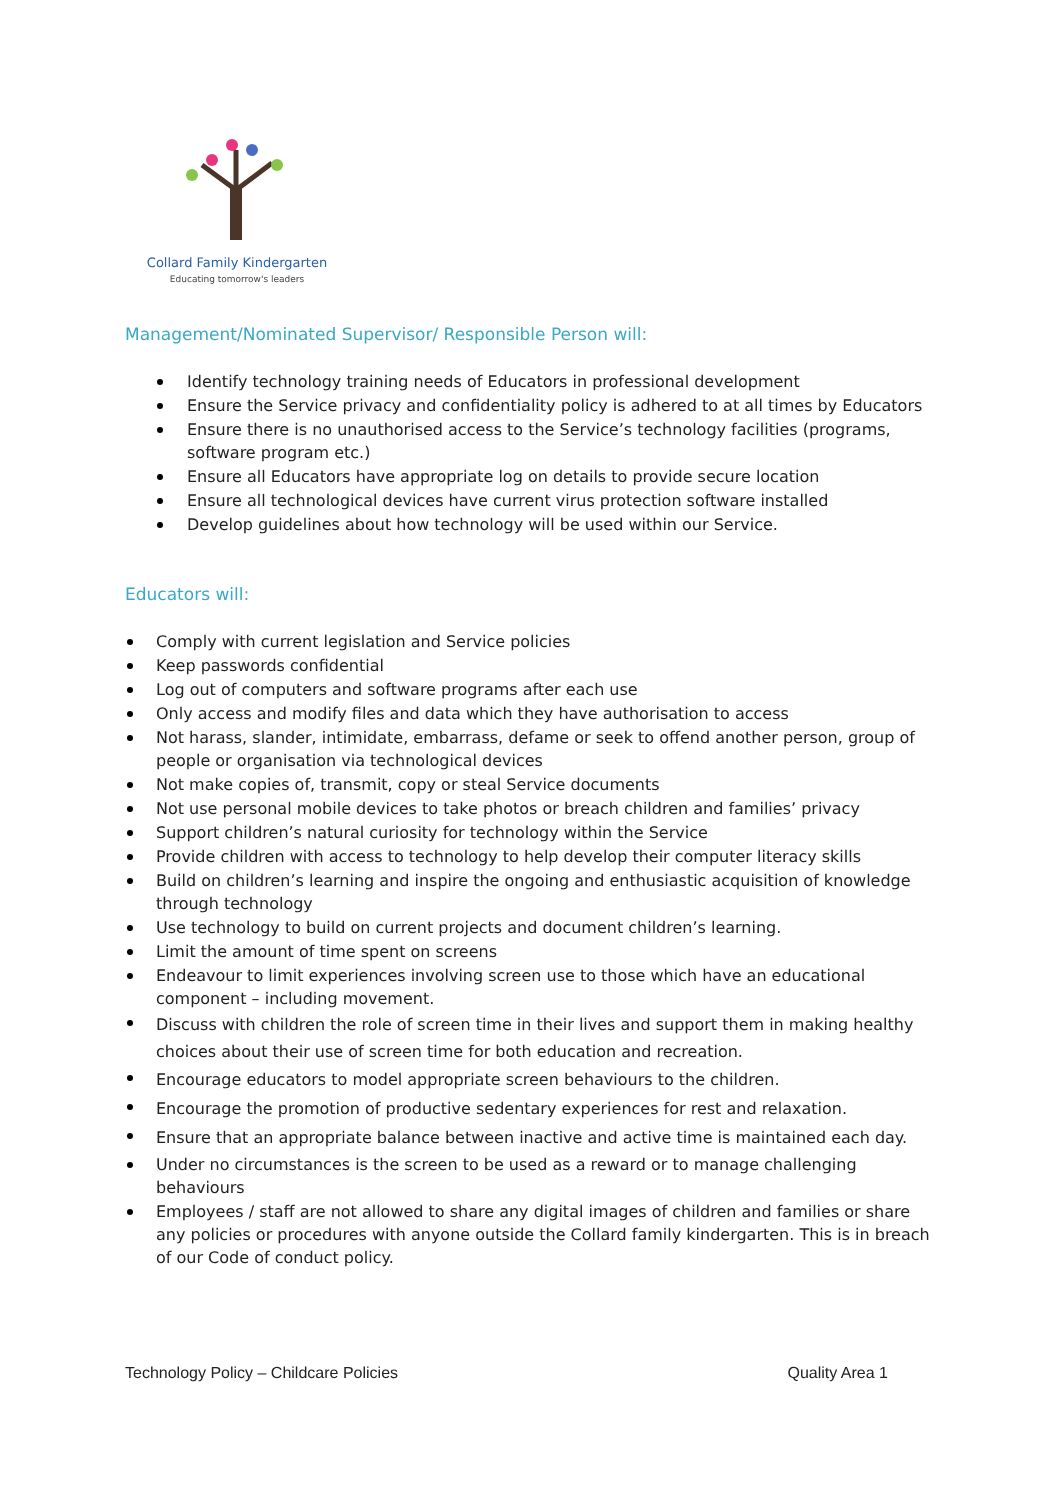Collard Family Kindergarten
Educating tomorrow's leaders
Management/Nominated Supervisor/ Responsible Person will:
Identify technology training needs of Educators in professional development
Ensure the Service privacy and confidentiality policy is adhered to at all times by Educators
Ensure there is no unauthorised access to the Service’s technology facilities (programs, software program etc.)
Ensure all Educators have appropriate log on details to provide secure location
Ensure all technological devices have current virus protection software installed
Develop guidelines about how technology will be used within our Service.
Educators will:
Comply with current legislation and Service policies
Keep passwords confidential
Log out of computers and software programs after each use
Only access and modify files and data which they have authorisation to access
Not harass, slander, intimidate, embarrass, defame or seek to offend another person, group of people or organisation via technological devices
Not make copies of, transmit, copy or steal Service documents
Not use personal mobile devices to take photos or breach children and families’ privacy
Support children’s natural curiosity for technology within the Service
Provide children with access to technology to help develop their computer literacy skills
Build on children’s learning and inspire the ongoing and enthusiastic acquisition of knowledge through technology
Use technology to build on current projects and document children’s learning.
Limit the amount of time spent on screens
Endeavour to limit experiences involving screen use to those which have an educational component – including movement.
Discuss with children the role of screen time in their lives and support them in making healthy choices about their use of screen time for both education and recreation.
Encourage educators to model appropriate screen behaviours to the children.
Encourage the promotion of productive sedentary experiences for rest and relaxation.
Ensure that an appropriate balance between inactive and active time is maintained each day.
Under no circumstances is the screen to be used as a reward or to manage challenging behaviours
Employees / staff are not allowed to share any digital images of children and families or share any policies or procedures with anyone outside the Collard family kindergarten. This is in breach of our Code of conduct policy.
Technology Policy – Childcare Policies Quality Area 1